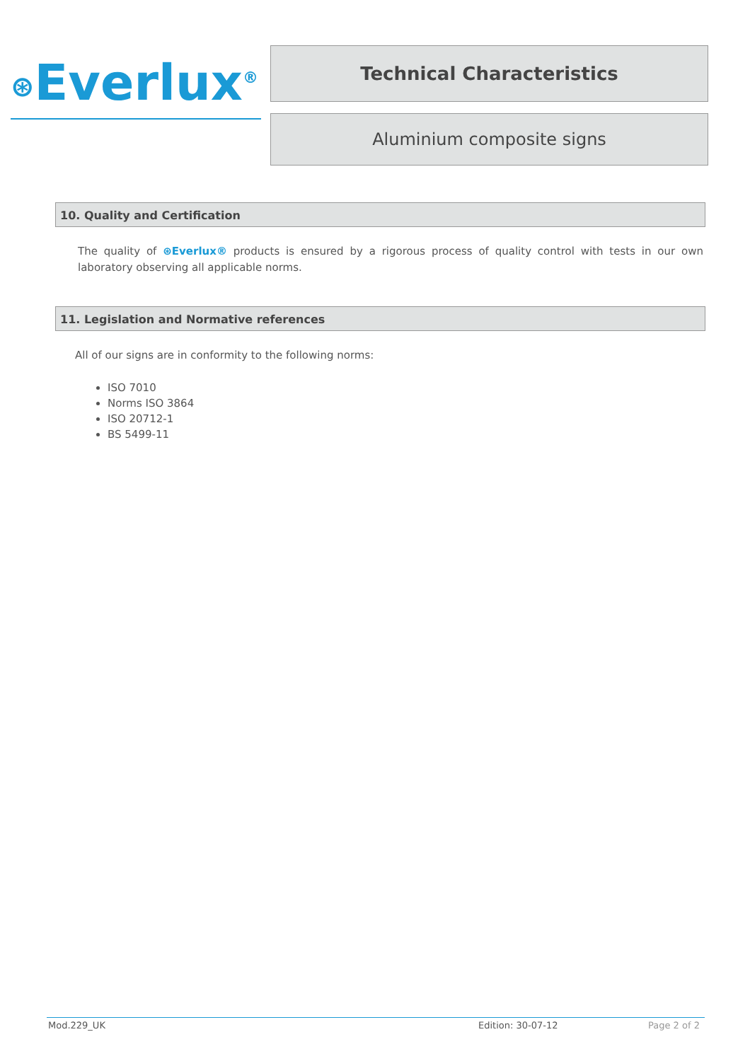⊛Everlux<sup>®</sup>
Technical Characteristics
Aluminium composite signs
10. Quality and Certification
The quality of ⊛Everlux® products is ensured by a rigorous process of quality control with tests in our own laboratory observing all applicable norms.
11. Legislation and Normative references
All of our signs are in conformity to the following norms:
ISO 7010
Norms ISO 3864
ISO 20712-1
BS 5499-11
Mod.229_UK Edition: 30-07-12 Page 2 of 2